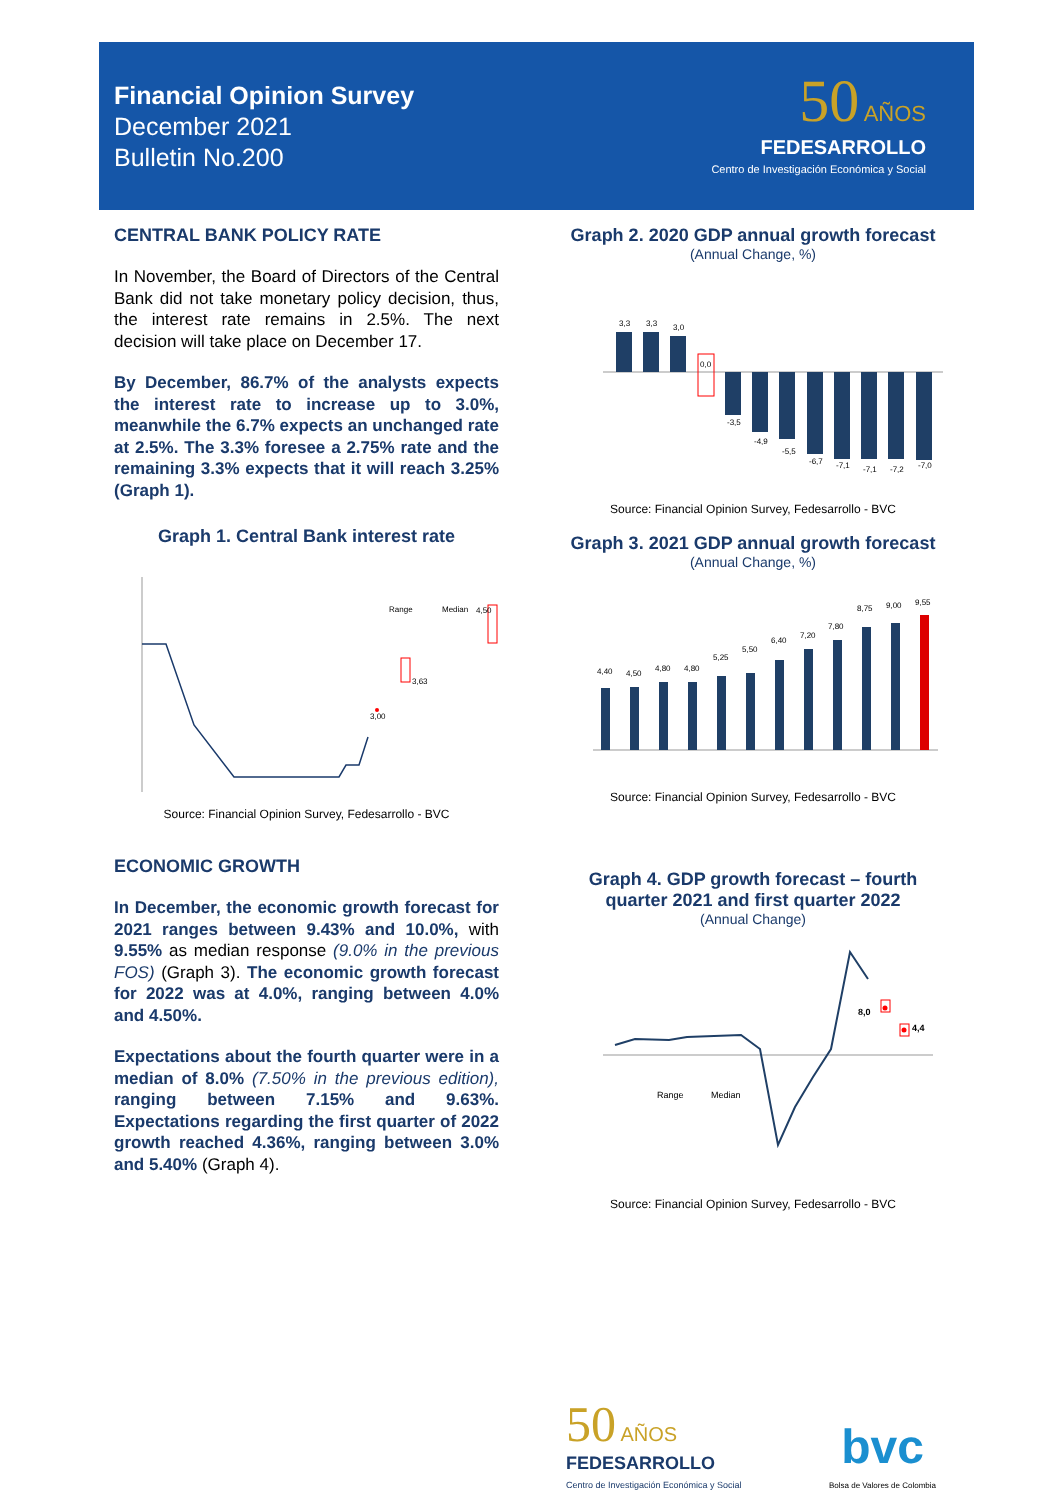Financial Opinion Survey
December 2021
Bulletin No.200
50 AÑOS
FEDESARROLLO
Centro de Investigación Económica y Social
CENTRAL BANK POLICY RATE
In November, the Board of Directors of the Central Bank did not take monetary policy decision, thus, the interest rate remains in 2.5%. The next decision will take place on December 17.
By December, 86.7% of the analysts expects the interest rate to increase up to 3.0%, meanwhile the 6.7% expects an unchanged rate at 2.5%. The 3.3% foresee a 2.75% rate and the remaining 3.3% expects that it will reach 3.25% (Graph 1).
Graph 1. Central Bank interest rate
3,00
3,63
4,50
Range
Median
Source: Financial Opinion Survey, Fedesarrollo - BVC
ECONOMIC GROWTH
In December, the economic growth forecast for 2021 ranges between 9.43% and 10.0%, with 9.55% as median response (9.0% in the previous FOS) (Graph 3). The economic growth forecast for 2022 was at 4.0%, ranging between 4.0% and 4.50%.
Expectations about the fourth quarter were in a median of 8.0% (7.50% in the previous edition), ranging between 7.15% and 9.63%. Expectations regarding the first quarter of 2022 growth reached 4.36%, ranging between 3.0% and 5.40% (Graph 4).
Graph 2. 2020 GDP annual growth forecast
(Annual Change, %)
3,3
3,3
3,0
0,0
-3,5
-4,9
-5,5
-6,7
-7,1
-7,1
-7,2
-7,0
Source: Financial Opinion Survey, Fedesarrollo - BVC
Graph 3. 2021 GDP annual growth forecast
(Annual Change, %)
4,40
4,50
4,80
4,80
5,25
5,50
6,40
7,20
7,80
8,75
9,00
9,55
Source: Financial Opinion Survey, Fedesarrollo - BVC
Graph 4. GDP growth forecast – fourth quarter 2021 and first quarter 2022
(Annual Change)
8,0
4,4
Range
Median
Source: Financial Opinion Survey, Fedesarrollo - BVC
50 AÑOS
FEDESARROLLO
Centro de Investigación Económica y Social
bvc
Bolsa de Valores de Colombia